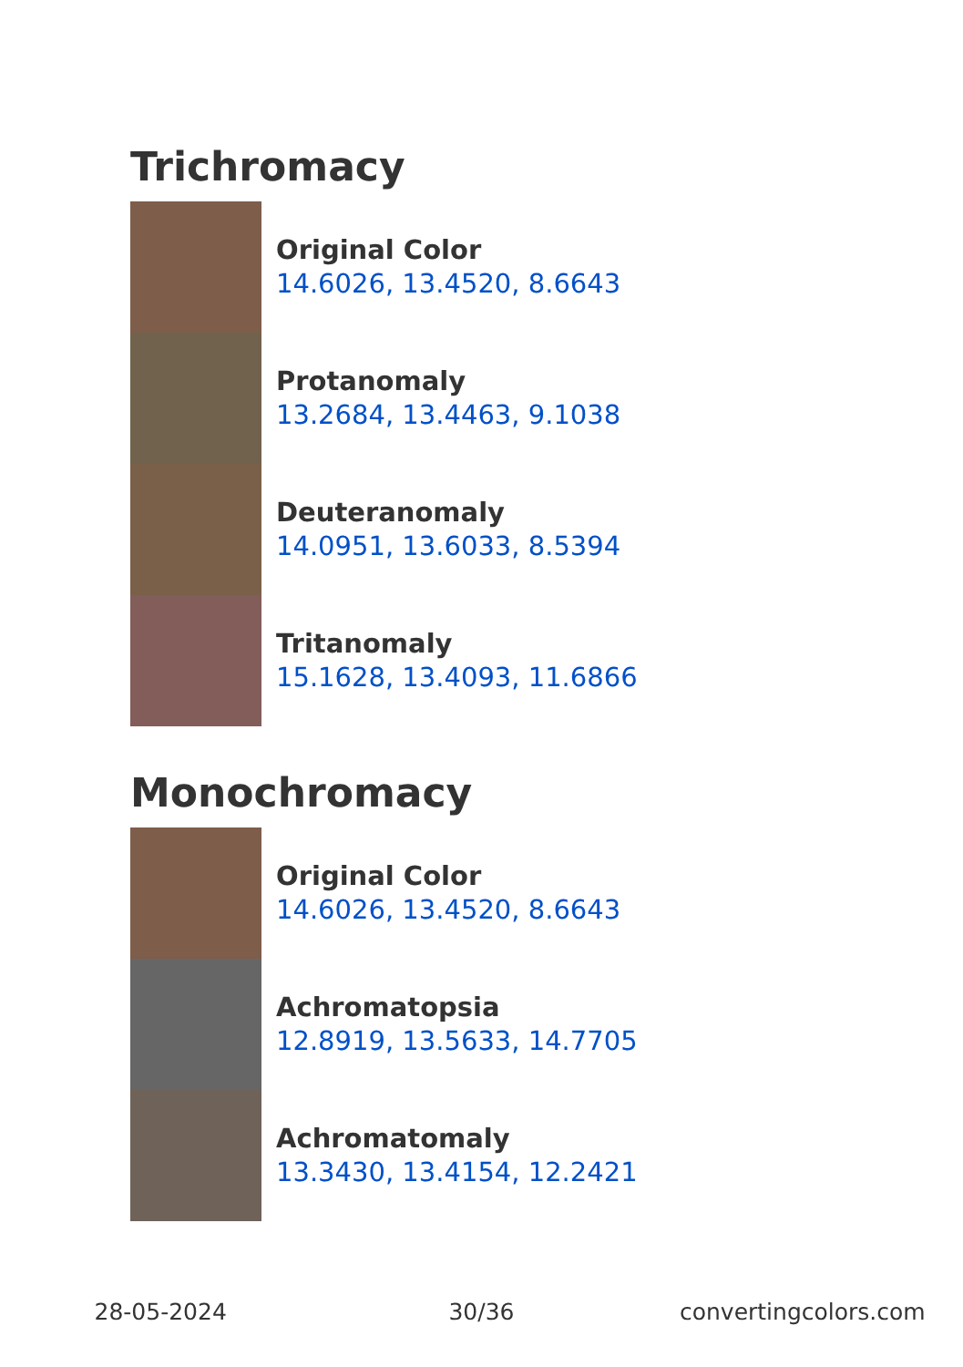Trichromacy
Original Color
14.6026, 13.4520, 8.6643
Protanomaly
13.2684, 13.4463, 9.1038
Deuteranomaly
14.0951, 13.6033, 8.5394
Tritanomaly
15.1628, 13.4093, 11.6866
Monochromacy
Original Color
14.6026, 13.4520, 8.6643
Achromatopsia
12.8919, 13.5633, 14.7705
Achromatomaly
13.3430, 13.4154, 12.2421
28-05-2024 30/36 convertingcolors.com